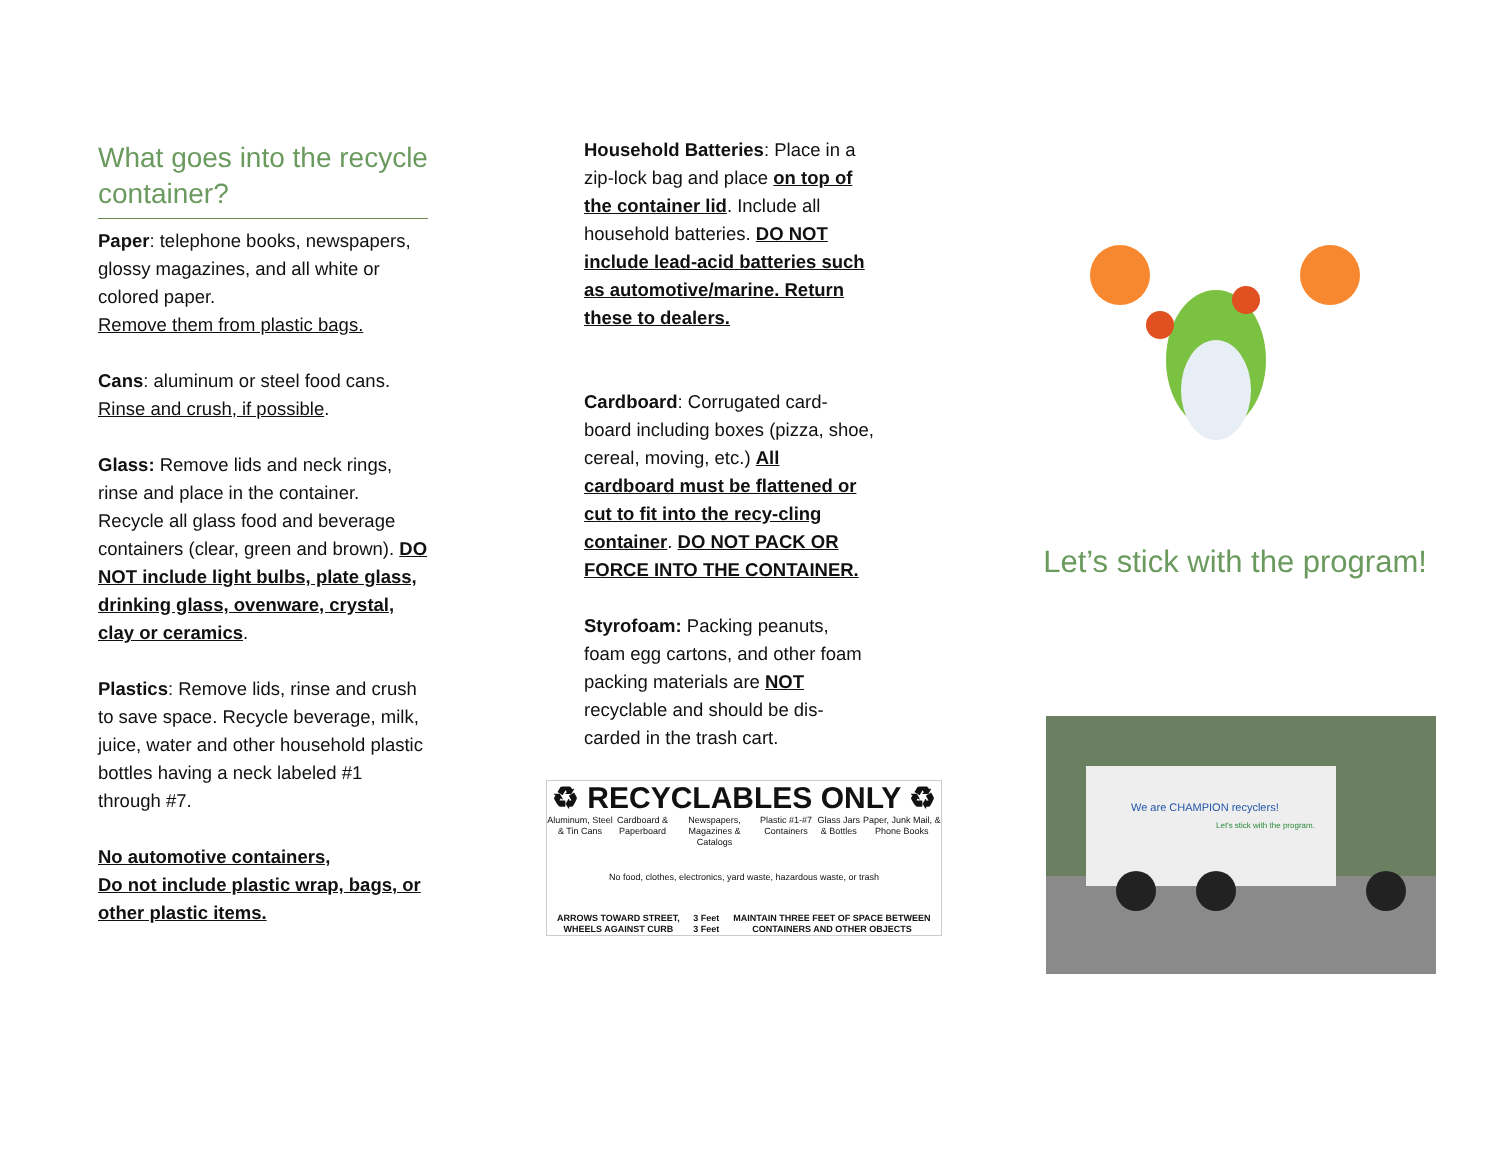What goes into the recycle container?
Paper: telephone books, newspapers, glossy magazines, and all white or colored paper.
Remove them from plastic bags.
Cans: aluminum or steel food cans.
Rinse and crush, if possible.
Glass: Remove lids and neck rings, rinse and place in the container. Recycle all glass food and beverage containers (clear, green and brown). DO NOT include light bulbs, plate glass, drinking glass, ovenware, crystal, clay or ceramics.
Plastics: Remove lids, rinse and crush to save space. Recycle beverage, milk, juice, water and other household plastic bottles having a neck labeled #1 through #7.
No automotive containers,
Do not include plastic wrap, bags, or other plastic items.
Household Batteries: Place in a zip-lock bag and place on top of the container lid. Include all household batteries. DO NOT include lead-acid batteries such as automotive/marine. Return these to dealers.
Cardboard: Corrugated card-board including boxes (pizza, shoe, cereal, moving, etc.) All cardboard must be flattened or cut to fit into the recy-cling container. DO NOT PACK OR FORCE INTO THE CONTAINER.
Styrofoam: Packing peanuts, foam egg cartons, and other foam packing materials are NOT recyclable and should be dis-carded in the trash cart.
♻ RECYCLABLES ONLY ♻
Aluminum, Steel & Tin Cans Cardboard & Paperboard Newspapers, Magazines & Catalogs Plastic #1-#7 Containers Glass Jars & Bottles Paper, Junk Mail, & Phone Books
No food, clothes, electronics, yard waste, hazardous waste, or trash
ARROWS TOWARD STREET, WHEELS AGAINST CURB 3 Feet 3 Feet MAINTAIN THREE FEET OF SPACE BETWEEN CONTAINERS AND OTHER OBJECTS
Let’s stick with the program!
We are CHAMPION recyclers!
Let's stick with the program.